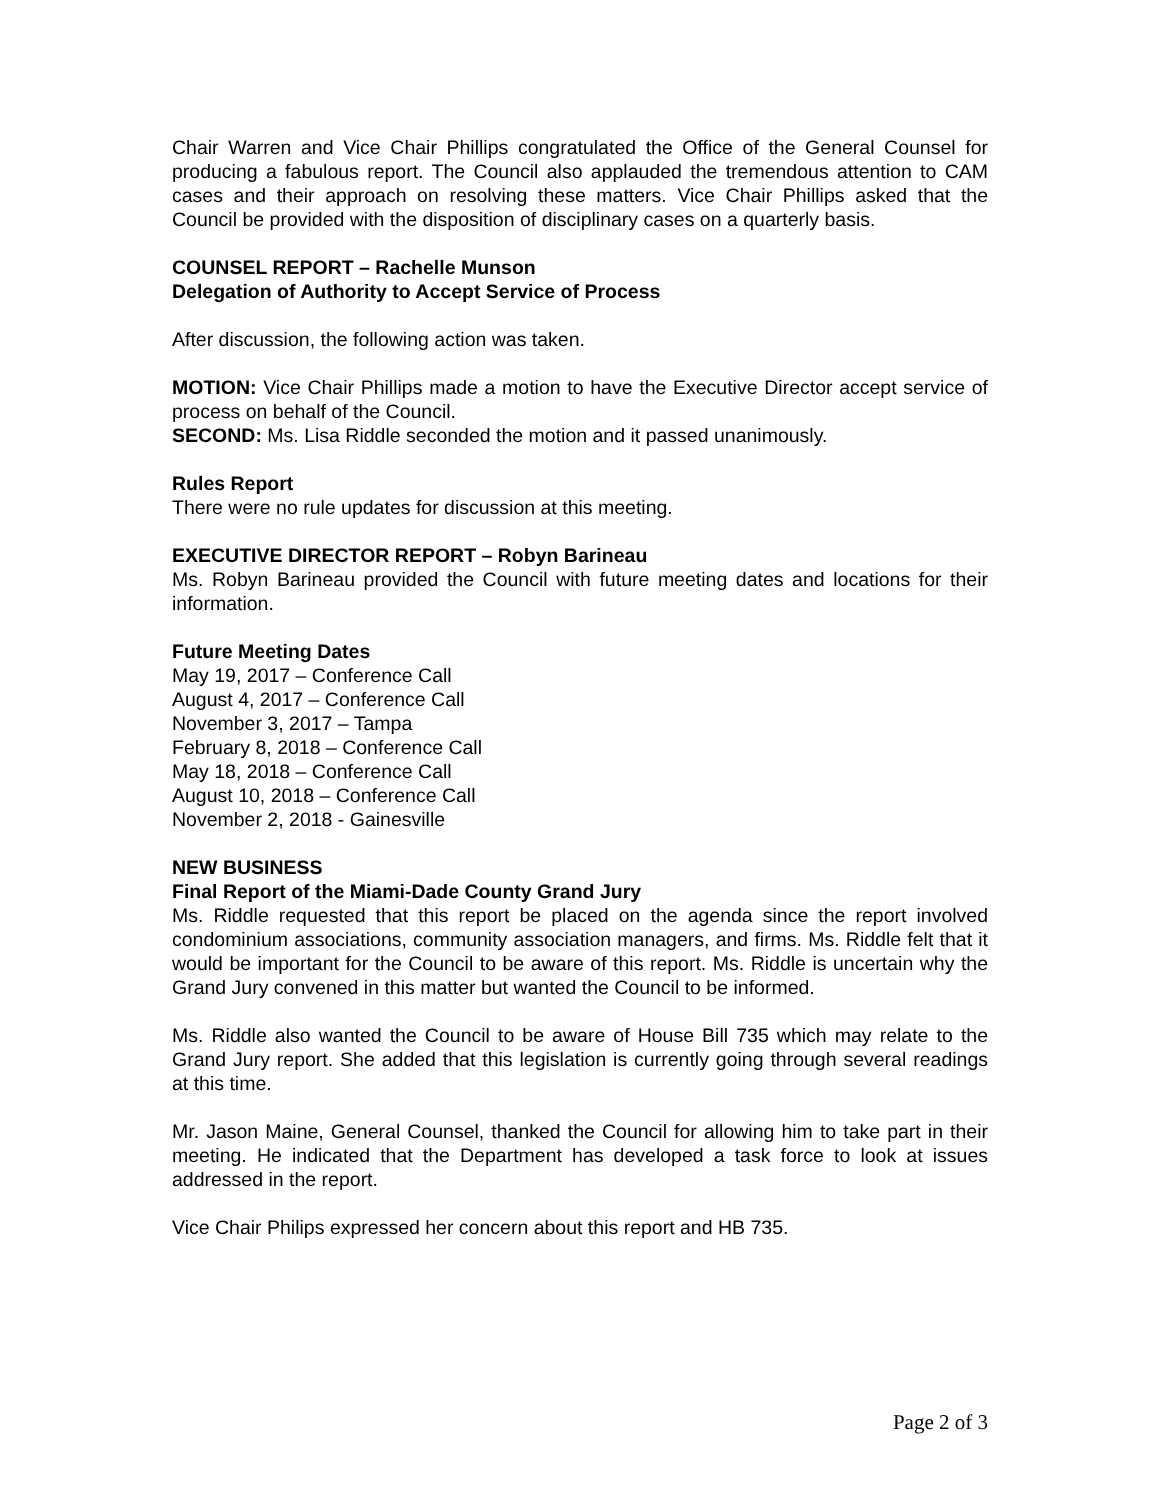Chair Warren and Vice Chair Phillips congratulated the Office of the General Counsel for producing a fabulous report. The Council also applauded the tremendous attention to CAM cases and their approach on resolving these matters. Vice Chair Phillips asked that the Council be provided with the disposition of disciplinary cases on a quarterly basis.
COUNSEL REPORT – Rachelle Munson
Delegation of Authority to Accept Service of Process
After discussion, the following action was taken.
MOTION: Vice Chair Phillips made a motion to have the Executive Director accept service of process on behalf of the Council.
SECOND: Ms. Lisa Riddle seconded the motion and it passed unanimously.
Rules Report
There were no rule updates for discussion at this meeting.
EXECUTIVE DIRECTOR REPORT – Robyn Barineau
Ms. Robyn Barineau provided the Council with future meeting dates and locations for their information.
Future Meeting Dates
May 19, 2017 – Conference Call
August 4, 2017 – Conference Call
November 3, 2017 – Tampa
February 8, 2018 – Conference Call
May 18, 2018 – Conference Call
August 10, 2018 – Conference Call
November 2, 2018 - Gainesville
NEW BUSINESS
Final Report of the Miami-Dade County Grand Jury
Ms. Riddle requested that this report be placed on the agenda since the report involved condominium associations, community association managers, and firms. Ms. Riddle felt that it would be important for the Council to be aware of this report. Ms. Riddle is uncertain why the Grand Jury convened in this matter but wanted the Council to be informed.
Ms. Riddle also wanted the Council to be aware of House Bill 735 which may relate to the Grand Jury report. She added that this legislation is currently going through several readings at this time.
Mr. Jason Maine, General Counsel, thanked the Council for allowing him to take part in their meeting. He indicated that the Department has developed a task force to look at issues addressed in the report.
Vice Chair Philips expressed her concern about this report and HB 735.
Page 2 of 3